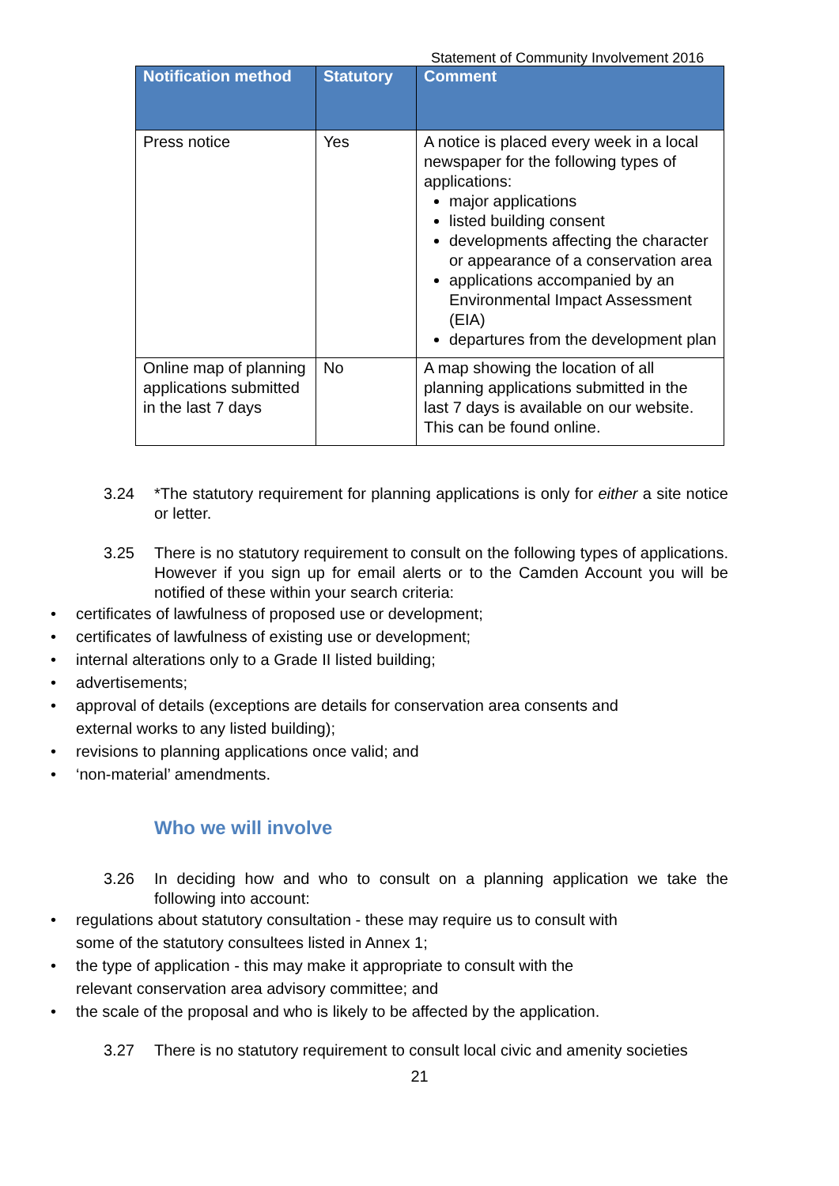Statement of Community Involvement 2016
| Notification method | Statutory | Comment |
| --- | --- | --- |
| Press notice | Yes | A notice is placed every week in a local newspaper for the following types of applications: major applications listed building consent developments affecting the character or appearance of a conservation area applications accompanied by an Environmental Impact Assessment (EIA) departures from the development plan |
| Online map of planning applications submitted in the last 7 days | No | A map showing the location of all planning applications submitted in the last 7 days is available on our website. This can be found online. |
3.24 *The statutory requirement for planning applications is only for either a site notice or letter.
3.25 There is no statutory requirement to consult on the following types of applications. However if you sign up for email alerts or to the Camden Account you will be notified of these within your search criteria:
• certificates of lawfulness of proposed use or development;
• certificates of lawfulness of existing use or development;
• internal alterations only to a Grade II listed building;
• advertisements;
• approval of details (exceptions are details for conservation area consents and external works to any listed building);
• revisions to planning applications once valid; and
• ‘non-material’ amendments.
Who we will involve
3.26 In deciding how and who to consult on a planning application we take the following into account:
• regulations about statutory consultation - these may require us to consult with some of the statutory consultees listed in Annex 1;
• the type of application - this may make it appropriate to consult with the relevant conservation area advisory committee; and
• the scale of the proposal and who is likely to be affected by the application.
3.27 There is no statutory requirement to consult local civic and amenity societies
21